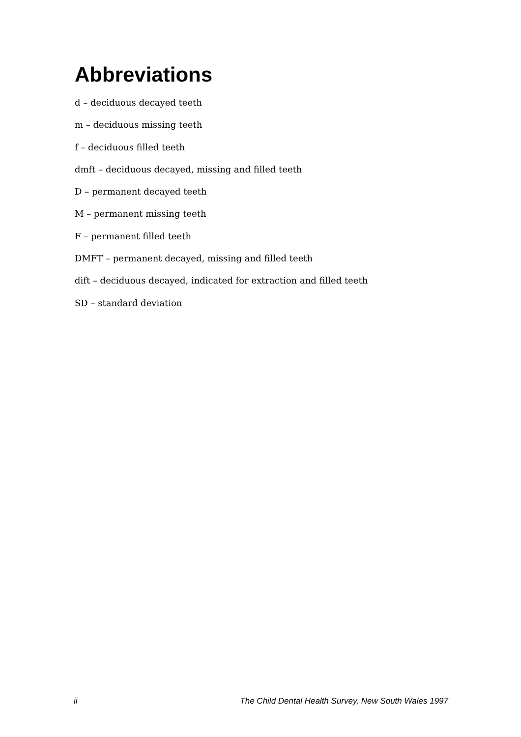Abbreviations
d – deciduous decayed teeth
m – deciduous missing teeth
f – deciduous filled teeth
dmft – deciduous decayed, missing and filled teeth
D – permanent decayed teeth
M – permanent missing teeth
F – permanent filled teeth
DMFT – permanent decayed, missing and filled teeth
dift – deciduous decayed, indicated for extraction and filled teeth
SD – standard deviation
ii The Child Dental Health Survey, New South Wales 1997